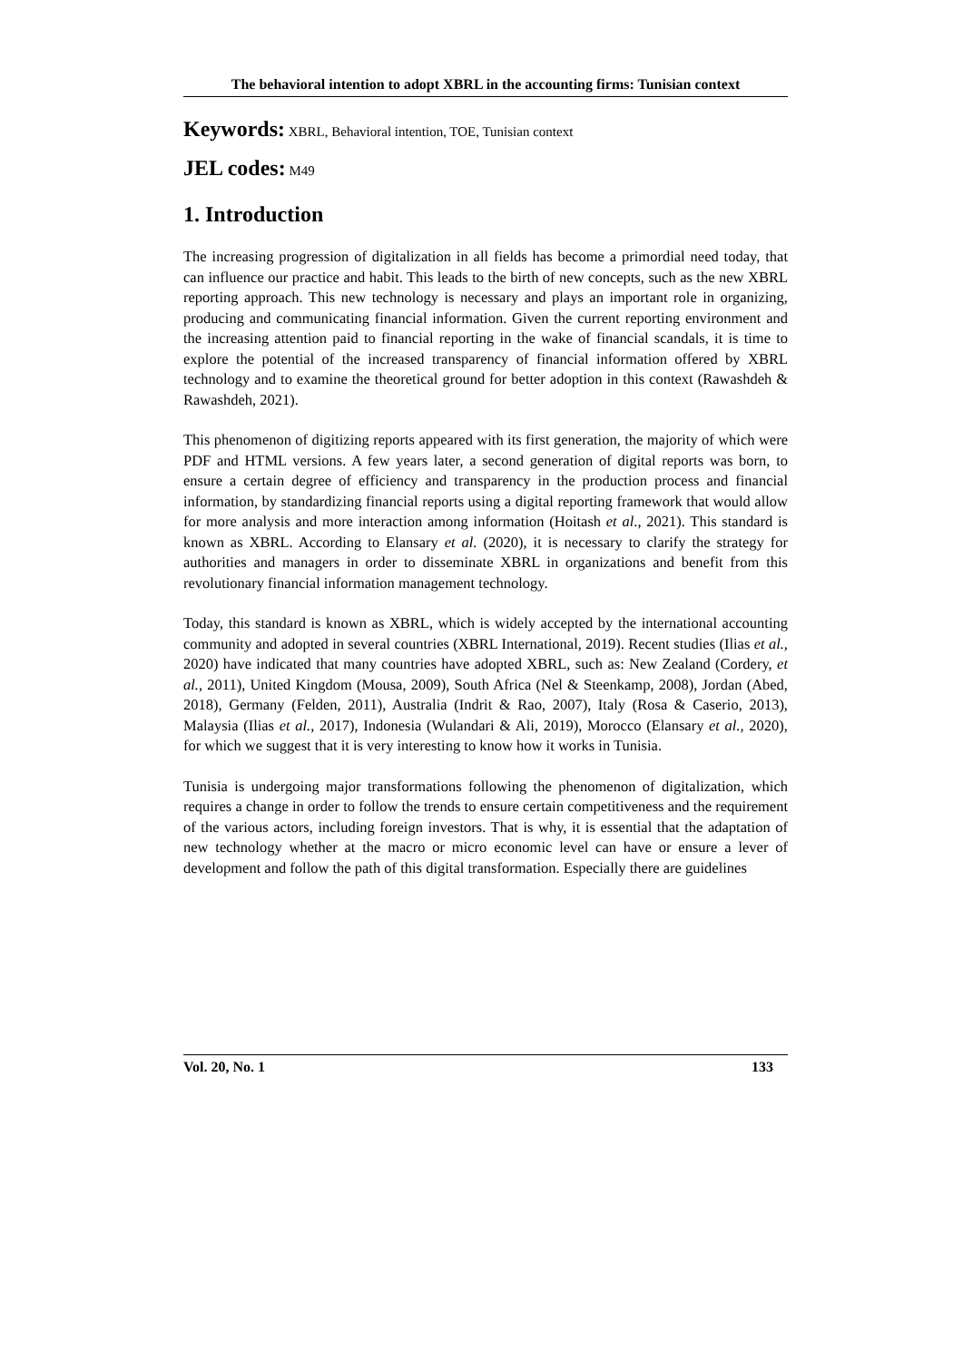The behavioral intention to adopt XBRL in the accounting firms: Tunisian context
Keywords: XBRL, Behavioral intention, TOE, Tunisian context
JEL codes: M49
1. Introduction
The increasing progression of digitalization in all fields has become a primordial need today, that can influence our practice and habit. This leads to the birth of new concepts, such as the new XBRL reporting approach. This new technology is necessary and plays an important role in organizing, producing and communicating financial information. Given the current reporting environment and the increasing attention paid to financial reporting in the wake of financial scandals, it is time to explore the potential of the increased transparency of financial information offered by XBRL technology and to examine the theoretical ground for better adoption in this context (Rawashdeh & Rawashdeh, 2021).
This phenomenon of digitizing reports appeared with its first generation, the majority of which were PDF and HTML versions. A few years later, a second generation of digital reports was born, to ensure a certain degree of efficiency and transparency in the production process and financial information, by standardizing financial reports using a digital reporting framework that would allow for more analysis and more interaction among information (Hoitash et al., 2021). This standard is known as XBRL. According to Elansary et al. (2020), it is necessary to clarify the strategy for authorities and managers in order to disseminate XBRL in organizations and benefit from this revolutionary financial information management technology.
Today, this standard is known as XBRL, which is widely accepted by the international accounting community and adopted in several countries (XBRL International, 2019). Recent studies (Ilias et al., 2020) have indicated that many countries have adopted XBRL, such as: New Zealand (Cordery, et al., 2011), United Kingdom (Mousa, 2009), South Africa (Nel & Steenkamp, 2008), Jordan (Abed, 2018), Germany (Felden, 2011), Australia (Indrit & Rao, 2007), Italy (Rosa & Caserio, 2013), Malaysia (Ilias et al., 2017), Indonesia (Wulandari & Ali, 2019), Morocco (Elansary et al., 2020), for which we suggest that it is very interesting to know how it works in Tunisia.
Tunisia is undergoing major transformations following the phenomenon of digitalization, which requires a change in order to follow the trends to ensure certain competitiveness and the requirement of the various actors, including foreign investors. That is why, it is essential that the adaptation of new technology whether at the macro or micro economic level can have or ensure a lever of development and follow the path of this digital transformation. Especially there are guidelines
Vol. 20, No. 1 133